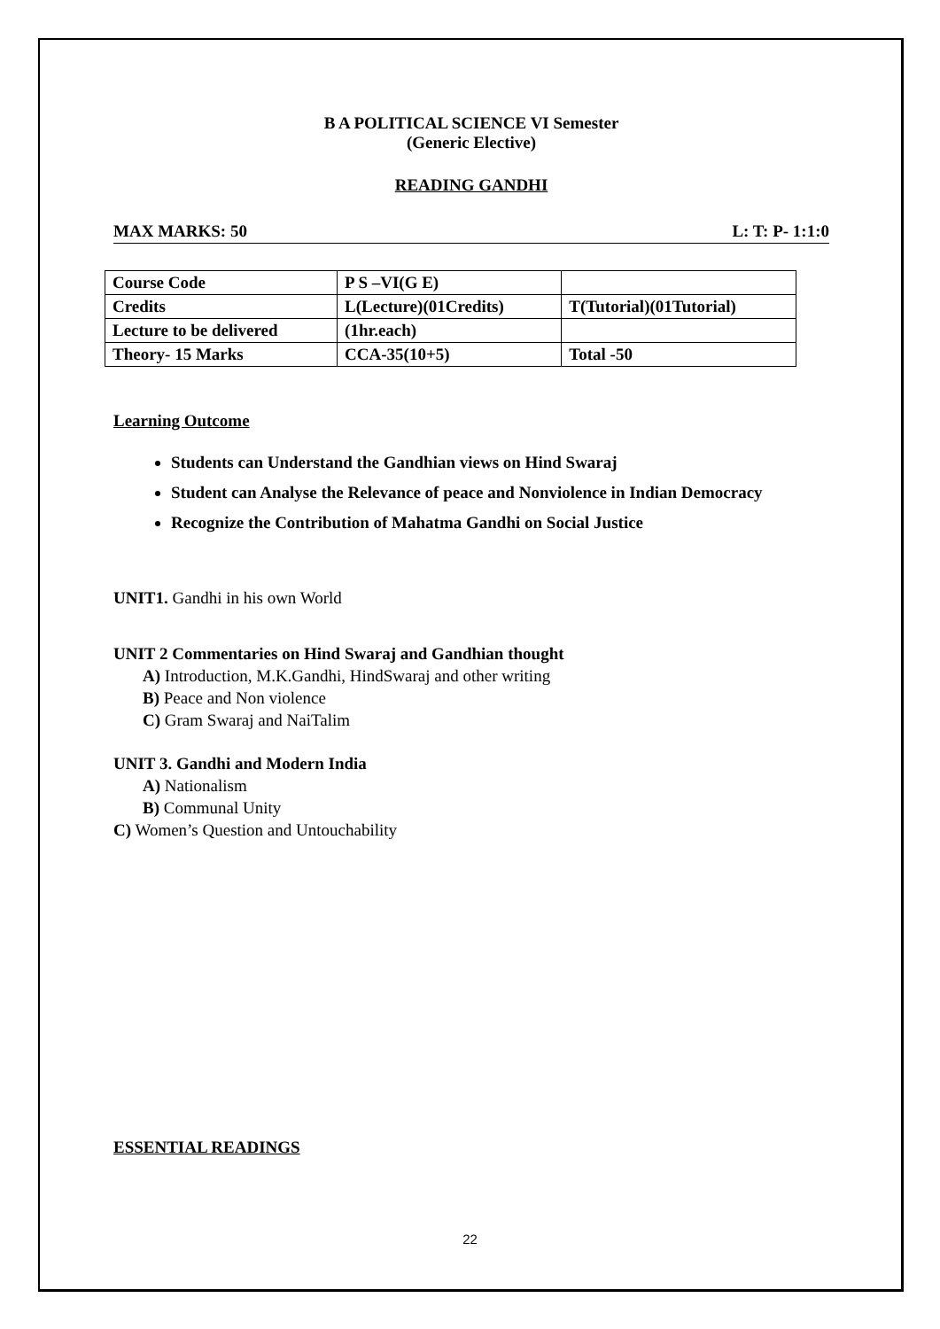B A POLITICAL SCIENCE VI Semester
(Generic Elective)
READING GANDHI
MAX MARKS: 50 L: T: P- 1:1:0
| Course Code | P S –VI(G E) | |
| Credits | L(Lecture)(01Credits) | T(Tutorial)(01Tutorial) |
| Lecture to be delivered | (1hr.each) | |
| Theory- 15 Marks | CCA-35(10+5) | Total -50 |
Learning Outcome
Students can Understand the Gandhian views on Hind Swaraj
Student can Analyse the Relevance of peace and Nonviolence in Indian Democracy
Recognize the Contribution of Mahatma Gandhi on Social Justice
UNIT1. Gandhi in his own World
UNIT 2 Commentaries on Hind Swaraj and Gandhian thought
A) Introduction, M.K.Gandhi, HindSwaraj and other writing
B) Peace and Non violence
C) Gram Swaraj and NaiTalim
UNIT 3. Gandhi and Modern India
A) Nationalism
B) Communal Unity
C) Women’s Question and Untouchability
ESSENTIAL READINGS
22